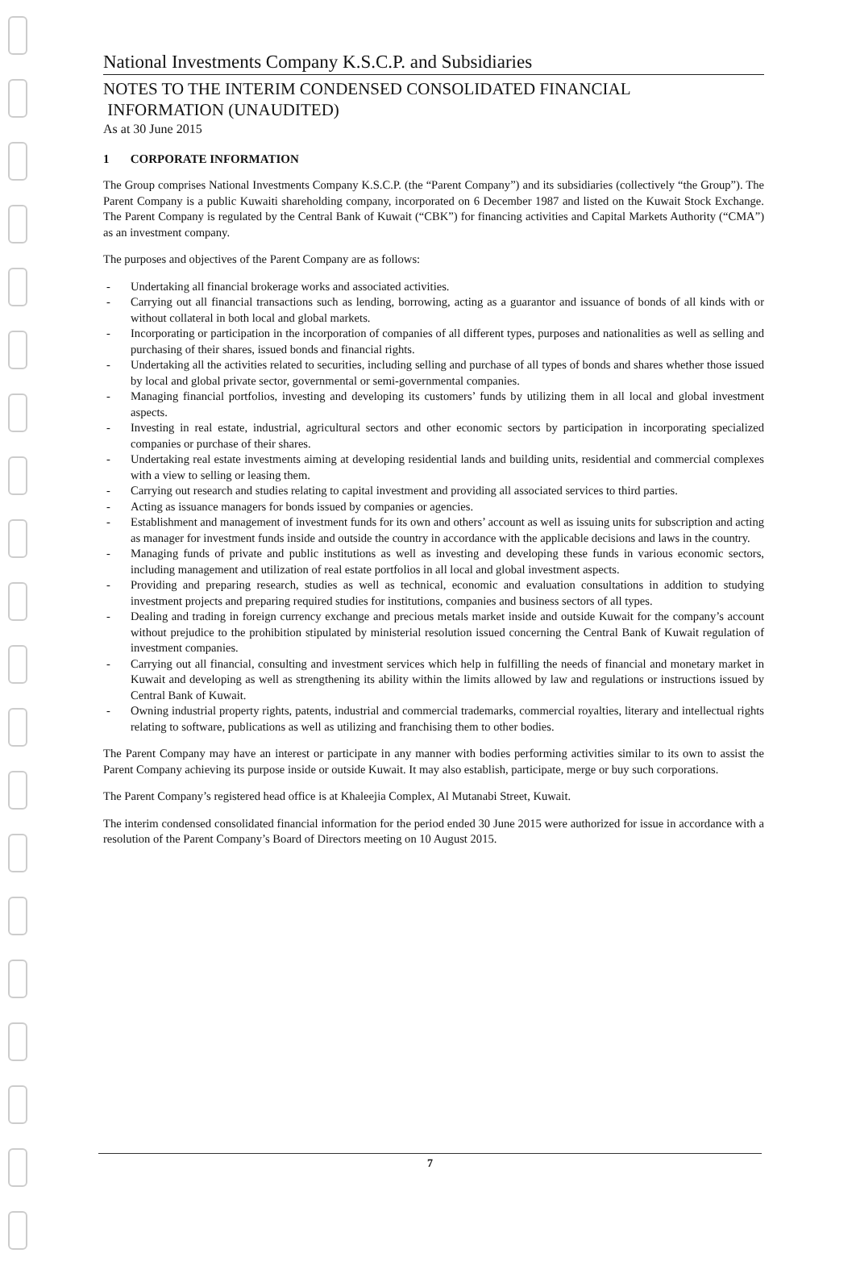National Investments Company K.S.C.P. and Subsidiaries
NOTES TO THE INTERIM CONDENSED CONSOLIDATED FINANCIAL
INFORMATION (UNAUDITED)
As at 30 June 2015
1 CORPORATE INFORMATION
The Group comprises National Investments Company K.S.C.P. (the “Parent Company”) and its subsidiaries (collectively “the Group”). The Parent Company is a public Kuwaiti shareholding company, incorporated on 6 December 1987 and listed on the Kuwait Stock Exchange. The Parent Company is regulated by the Central Bank of Kuwait (“CBK”) for financing activities and Capital Markets Authority (“CMA”) as an investment company.
The purposes and objectives of the Parent Company are as follows:
- Undertaking all financial brokerage works and associated activities.
- Carrying out all financial transactions such as lending, borrowing, acting as a guarantor and issuance of bonds of all kinds with or without collateral in both local and global markets.
- Incorporating or participation in the incorporation of companies of all different types, purposes and nationalities as well as selling and purchasing of their shares, issued bonds and financial rights.
- Undertaking all the activities related to securities, including selling and purchase of all types of bonds and shares whether those issued by local and global private sector, governmental or semi-governmental companies.
- Managing financial portfolios, investing and developing its customers’ funds by utilizing them in all local and global investment aspects.
- Investing in real estate, industrial, agricultural sectors and other economic sectors by participation in incorporating specialized companies or purchase of their shares.
- Undertaking real estate investments aiming at developing residential lands and building units, residential and commercial complexes with a view to selling or leasing them.
- Carrying out research and studies relating to capital investment and providing all associated services to third parties.
- Acting as issuance managers for bonds issued by companies or agencies.
- Establishment and management of investment funds for its own and others’ account as well as issuing units for subscription and acting as manager for investment funds inside and outside the country in accordance with the applicable decisions and laws in the country.
- Managing funds of private and public institutions as well as investing and developing these funds in various economic sectors, including management and utilization of real estate portfolios in all local and global investment aspects.
- Providing and preparing research, studies as well as technical, economic and evaluation consultations in addition to studying investment projects and preparing required studies for institutions, companies and business sectors of all types.
- Dealing and trading in foreign currency exchange and precious metals market inside and outside Kuwait for the company’s account without prejudice to the prohibition stipulated by ministerial resolution issued concerning the Central Bank of Kuwait regulation of investment companies.
- Carrying out all financial, consulting and investment services which help in fulfilling the needs of financial and monetary market in Kuwait and developing as well as strengthening its ability within the limits allowed by law and regulations or instructions issued by Central Bank of Kuwait.
- Owning industrial property rights, patents, industrial and commercial trademarks, commercial royalties, literary and intellectual rights relating to software, publications as well as utilizing and franchising them to other bodies.
The Parent Company may have an interest or participate in any manner with bodies performing activities similar to its own to assist the Parent Company achieving its purpose inside or outside Kuwait. It may also establish, participate, merge or buy such corporations.
The Parent Company’s registered head office is at Khaleejia Complex, Al Mutanabi Street, Kuwait.
The interim condensed consolidated financial information for the period ended 30 June 2015 were authorized for issue in accordance with a resolution of the Parent Company’s Board of Directors meeting on 10 August 2015.
7